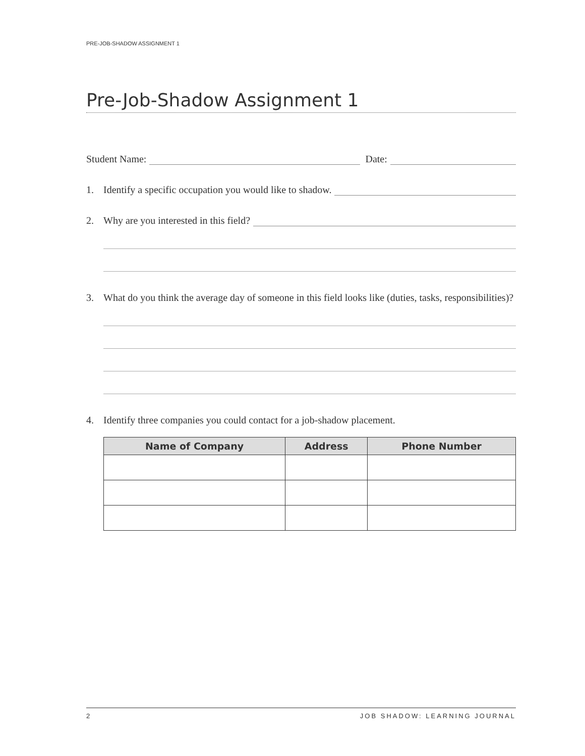PRE-JOB-SHADOW ASSIGNMENT 1
Pre-Job-Shadow Assignment 1
Student Name: Date:
1. Identify a specific occupation you would like to shadow.
2. Why are you interested in this field?
3. What do you think the average day of someone in this field looks like (duties, tasks, responsibilities)?
4. Identify three companies you could contact for a job-shadow placement.
| Name of Company | Address | Phone Number |
| --- | --- | --- |
2 JOB SHADOW: LEARNING JOURNAL